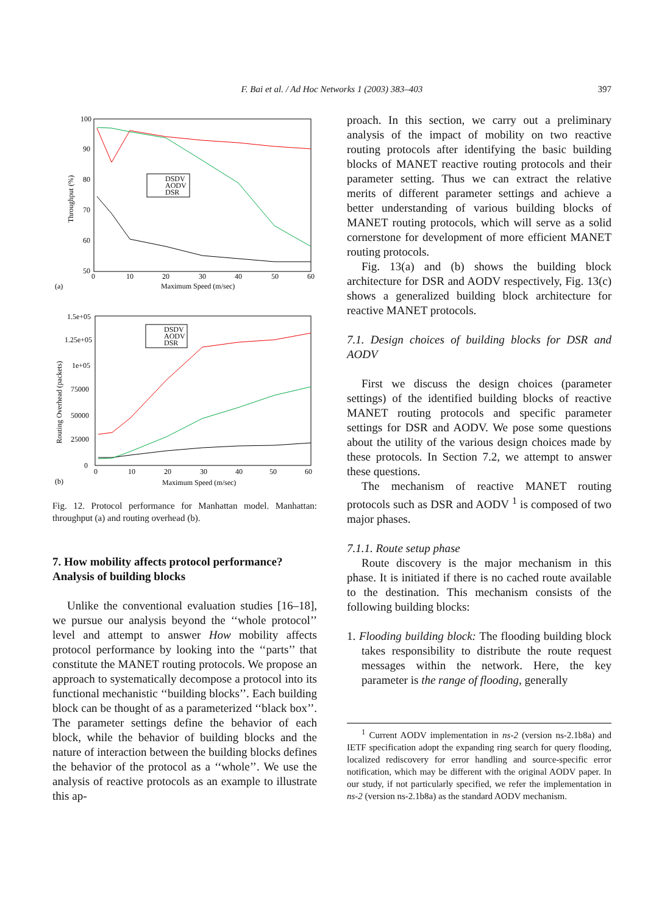F. Bai et al. / Ad Hoc Networks 1 (2003) 383–403 397
100
90
80
70
60
50
0
10
20
30
40
50
60
Maximum Speed (m/sec)
(a)
Throughput (%)
DSDV
AODV
DSR
1.5e+05
1.25e+05
1e+05
75000
50000
25000
0
0
10
20
30
40
50
60
Maximum Speed (m/sec)
(b)
Routing Overhead (packets)
DSDV
AODV
DSR
Fig. 12. Protocol performance for Manhattan model. Manhattan: throughput (a) and routing overhead (b).
7. How mobility affects protocol performance? Analysis of building blocks
Unlike the conventional evaluation studies [16–18], we pursue our analysis beyond the ‘‘whole protocol’’ level and attempt to answer How mobility affects protocol performance by looking into the ‘‘parts’’ that constitute the MANET routing protocols. We propose an approach to systematically decompose a protocol into its functional mechanistic ‘‘building blocks’’. Each building block can be thought of as a parameterized ‘‘black box’’. The parameter settings define the behavior of each block, while the behavior of building blocks and the nature of interaction between the building blocks defines the behavior of the protocol as a ‘‘whole’’. We use the analysis of reactive protocols as an example to illustrate this ap-
proach. In this section, we carry out a preliminary analysis of the impact of mobility on two reactive routing protocols after identifying the basic building blocks of MANET reactive routing protocols and their parameter setting. Thus we can extract the relative merits of different parameter settings and achieve a better understanding of various building blocks of MANET routing protocols, which will serve as a solid cornerstone for development of more efficient MANET routing protocols.
Fig. 13(a) and (b) shows the building block architecture for DSR and AODV respectively, Fig. 13(c) shows a generalized building block architecture for reactive MANET protocols.
7.1. Design choices of building blocks for DSR and AODV
First we discuss the design choices (parameter settings) of the identified building blocks of reactive MANET routing protocols and specific parameter settings for DSR and AODV. We pose some questions about the utility of the various design choices made by these protocols. In Section 7.2, we attempt to answer these questions.
The mechanism of reactive MANET routing protocols such as DSR and AODV <sup>1</sup> is composed of two major phases.
7.1.1. Route setup phase
Route discovery is the major mechanism in this phase. It is initiated if there is no cached route available to the destination. This mechanism consists of the following building blocks:
1. Flooding building block: The flooding building block takes responsibility to distribute the route request messages within the network. Here, the key parameter is the range of flooding, generally
<sup>1</sup> Current AODV implementation in ns-2 (version ns-2.1b8a) and IETF specification adopt the expanding ring search for query flooding, localized rediscovery for error handling and source-specific error notification, which may be different with the original AODV paper. In our study, if not particularly specified, we refer the implementation in ns-2 (version ns-2.1b8a) as the standard AODV mechanism.